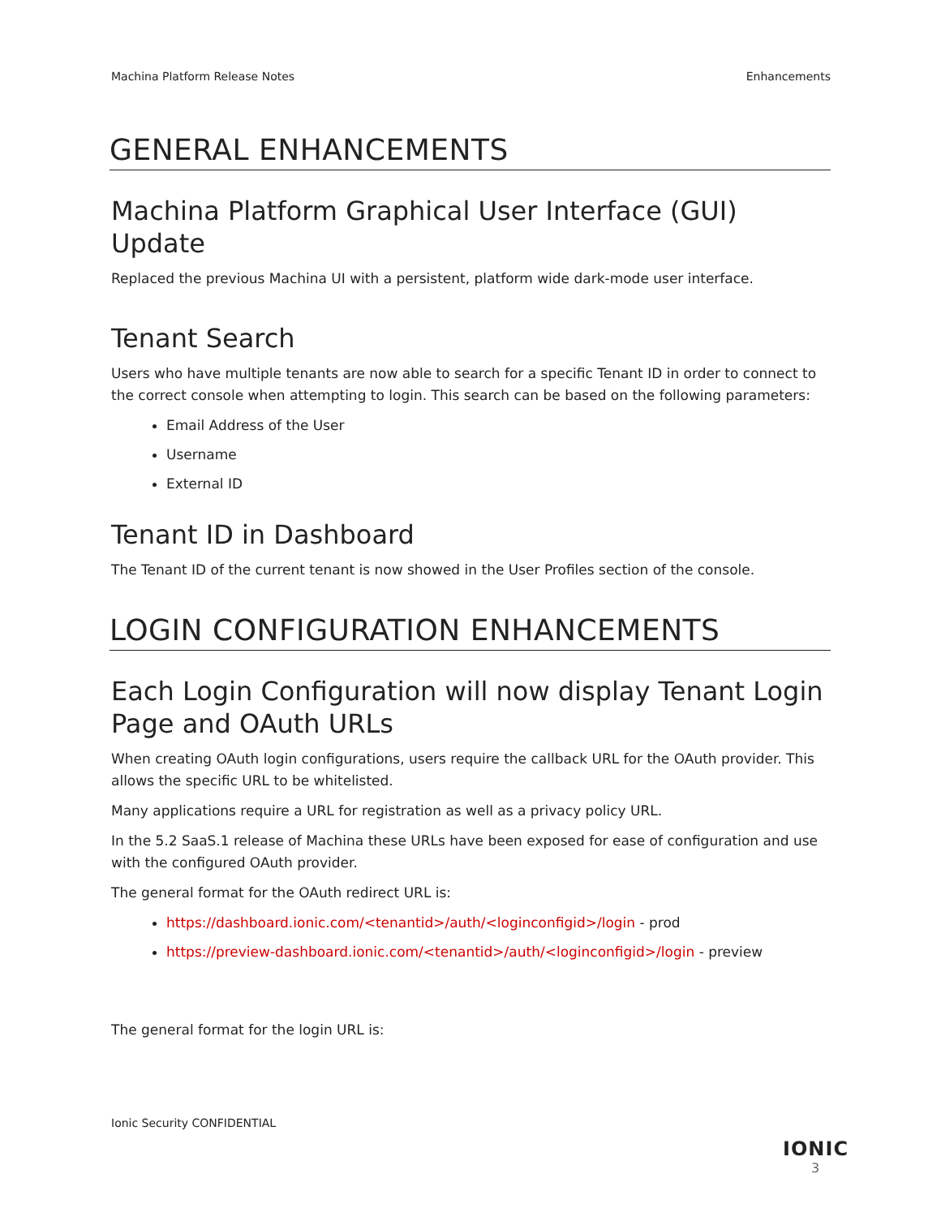Machina Platform Release Notes Enhancements
GENERAL ENHANCEMENTS
Machina Platform Graphical User Interface (GUI) Update
Replaced the previous Machina UI with a persistent, platform wide dark-mode user interface.
Tenant Search
Users who have multiple tenants are now able to search for a specific Tenant ID in order to connect to the correct console when attempting to login. This search can be based on the following parameters:
Email Address of the User
Username
External ID
Tenant ID in Dashboard
The Tenant ID of the current tenant is now showed in the User Profiles section of the console.
LOGIN CONFIGURATION ENHANCEMENTS
Each Login Configuration will now display Tenant Login Page and OAuth URLs
When creating OAuth login configurations, users require the callback URL for the OAuth provider. This allows the specific URL to be whitelisted.
Many applications require a URL for registration as well as a privacy policy URL.
In the 5.2 SaaS.1 release of Machina these URLs have been exposed for ease of configuration and use with the configured OAuth provider.
The general format for the OAuth redirect URL is:
https://dashboard.ionic.com/<tenantid>/auth/<loginconfigid>/login - prod
https://preview-dashboard.ionic.com/<tenantid>/auth/<loginconfigid>/login - preview
The general format for the login URL is:
Ionic Security CONFIDENTIAL
IONIC
3